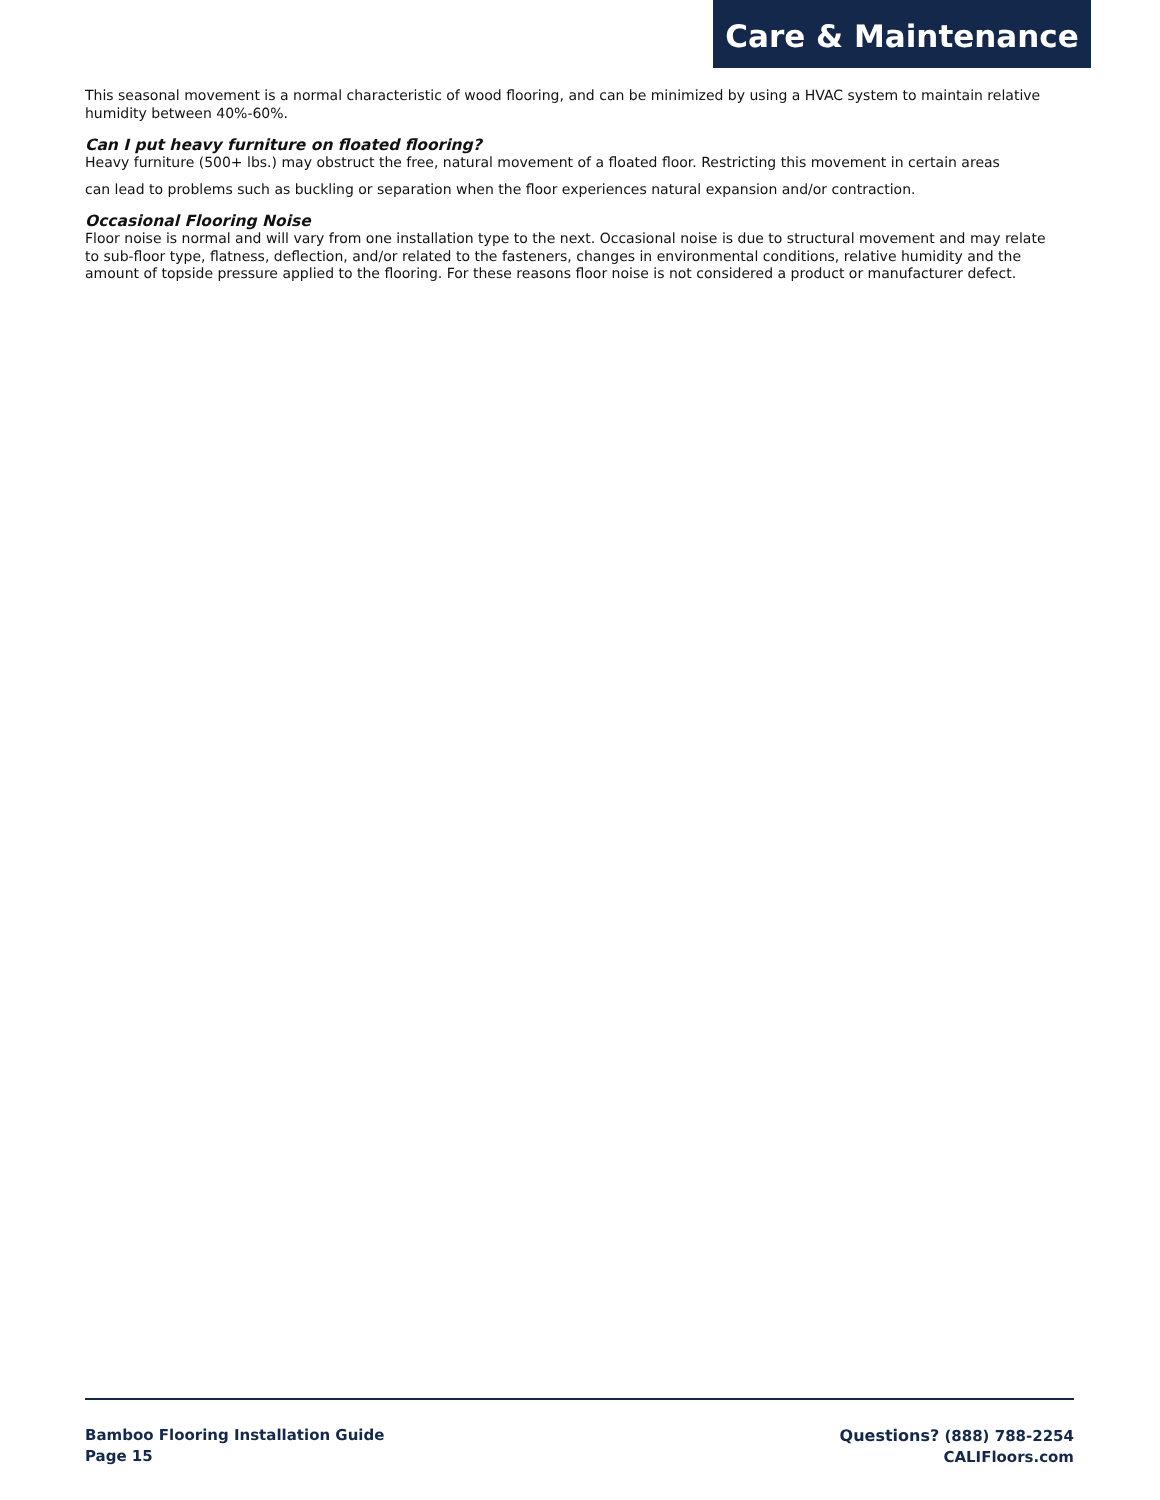Care & Maintenance
This seasonal movement is a normal characteristic of wood flooring, and can be minimized by using a HVAC system to maintain relative humidity between 40%-60%.
Can I put heavy furniture on floated flooring?
Heavy furniture (500+ lbs.) may obstruct the free, natural movement of a floated floor. Restricting this movement in certain areas
can lead to problems such as buckling or separation when the floor experiences natural expansion and/or contraction.
Occasional Flooring Noise
Floor noise is normal and will vary from one installation type to the next. Occasional noise is due to structural movement and may relate to sub-floor type, flatness, deflection, and/or related to the fasteners, changes in environmental conditions, relative humidity and the amount of topside pressure applied to the flooring. For these reasons floor noise is not considered a product or manufacturer defect.
Bamboo Flooring Installation Guide
Page 15
Questions? (888) 788-2254
CALIFloors.com